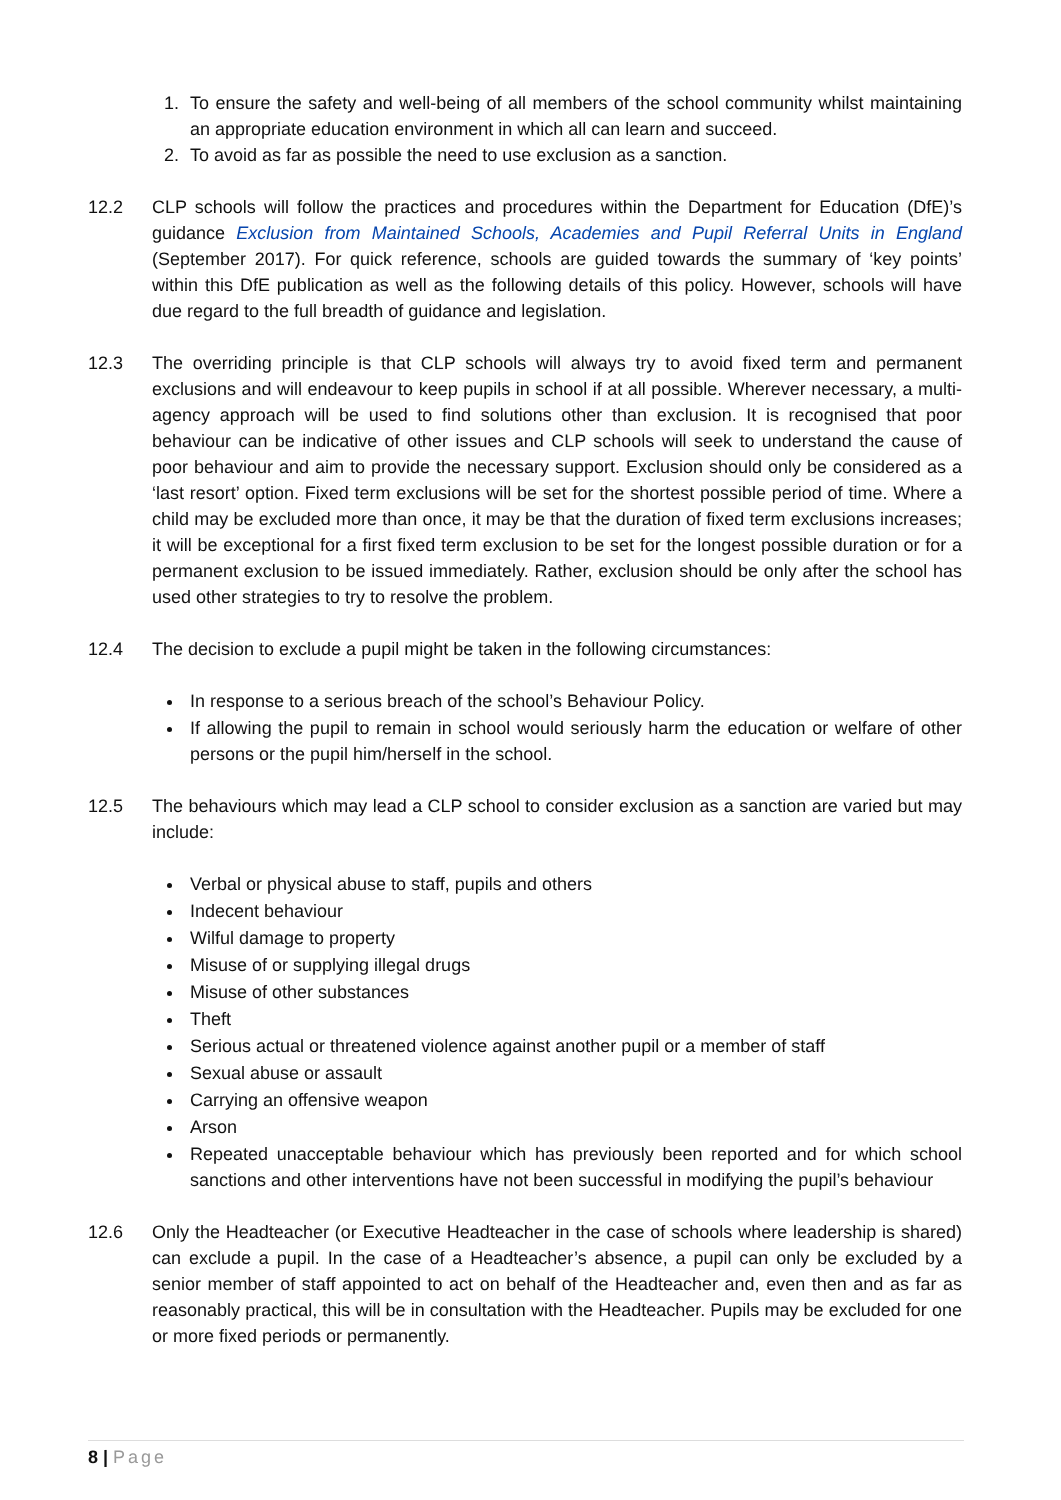1. To ensure the safety and well-being of all members of the school community whilst maintaining an appropriate education environment in which all can learn and succeed.
2. To avoid as far as possible the need to use exclusion as a sanction.
12.2 CLP schools will follow the practices and procedures within the Department for Education (DfE)’s guidance Exclusion from Maintained Schools, Academies and Pupil Referral Units in England (September 2017). For quick reference, schools are guided towards the summary of ‘key points’ within this DfE publication as well as the following details of this policy. However, schools will have due regard to the full breadth of guidance and legislation.
12.3 The overriding principle is that CLP schools will always try to avoid fixed term and permanent exclusions and will endeavour to keep pupils in school if at all possible. Wherever necessary, a multi-agency approach will be used to find solutions other than exclusion. It is recognised that poor behaviour can be indicative of other issues and CLP schools will seek to understand the cause of poor behaviour and aim to provide the necessary support. Exclusion should only be considered as a ‘last resort’ option. Fixed term exclusions will be set for the shortest possible period of time. Where a child may be excluded more than once, it may be that the duration of fixed term exclusions increases; it will be exceptional for a first fixed term exclusion to be set for the longest possible duration or for a permanent exclusion to be issued immediately. Rather, exclusion should be only after the school has used other strategies to try to resolve the problem.
12.4 The decision to exclude a pupil might be taken in the following circumstances:
In response to a serious breach of the school’s Behaviour Policy.
If allowing the pupil to remain in school would seriously harm the education or welfare of other persons or the pupil him/herself in the school.
12.5 The behaviours which may lead a CLP school to consider exclusion as a sanction are varied but may include:
Verbal or physical abuse to staff, pupils and others
Indecent behaviour
Wilful damage to property
Misuse of or supplying illegal drugs
Misuse of other substances
Theft
Serious actual or threatened violence against another pupil or a member of staff
Sexual abuse or assault
Carrying an offensive weapon
Arson
Repeated unacceptable behaviour which has previously been reported and for which school sanctions and other interventions have not been successful in modifying the pupil’s behaviour
12.6 Only the Headteacher (or Executive Headteacher in the case of schools where leadership is shared) can exclude a pupil. In the case of a Headteacher’s absence, a pupil can only be excluded by a senior member of staff appointed to act on behalf of the Headteacher and, even then and as far as reasonably practical, this will be in consultation with the Headteacher. Pupils may be excluded for one or more fixed periods or permanently.
8 | Page